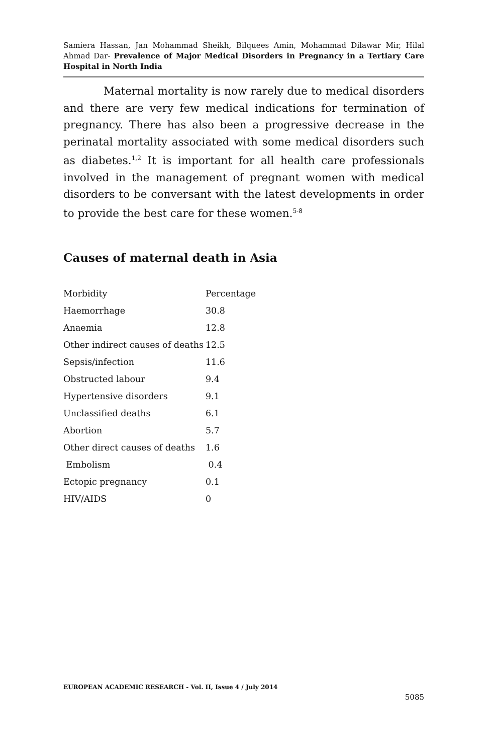Samiera Hassan, Jan Mohammad Sheikh, Bilquees Amin, Mohammad Dilawar Mir, Hilal Ahmad Dar- Prevalence of Major Medical Disorders in Pregnancy in a Tertiary Care Hospital in North India
Maternal mortality is now rarely due to medical disorders and there are very few medical indications for termination of pregnancy. There has also been a progressive decrease in the perinatal mortality associated with some medical disorders such as diabetes.<sup>1,2</sup> It is important for all health care professionals involved in the management of pregnant women with medical disorders to be conversant with the latest developments in order to provide the best care for these women.<sup>5-8</sup>
Causes of maternal death in Asia
| Morbidity | Percentage |
| Haemorrhage | 30.8 |
| Anaemia | 12.8 |
| Other indirect causes of deaths | 12.5 |
| Sepsis/infection | 11.6 |
| Obstructed labour | 9.4 |
| Hypertensive disorders | 9.1 |
| Unclassified deaths | 6.1 |
| Abortion | 5.7 |
| Other direct causes of deaths | 1.6 |
| Embolism | 0.4 |
| Ectopic pregnancy | 0.1 |
| HIV/AIDS | 0 |
EUROPEAN ACADEMIC RESEARCH - Vol. II, Issue 4 / July 2014
5085